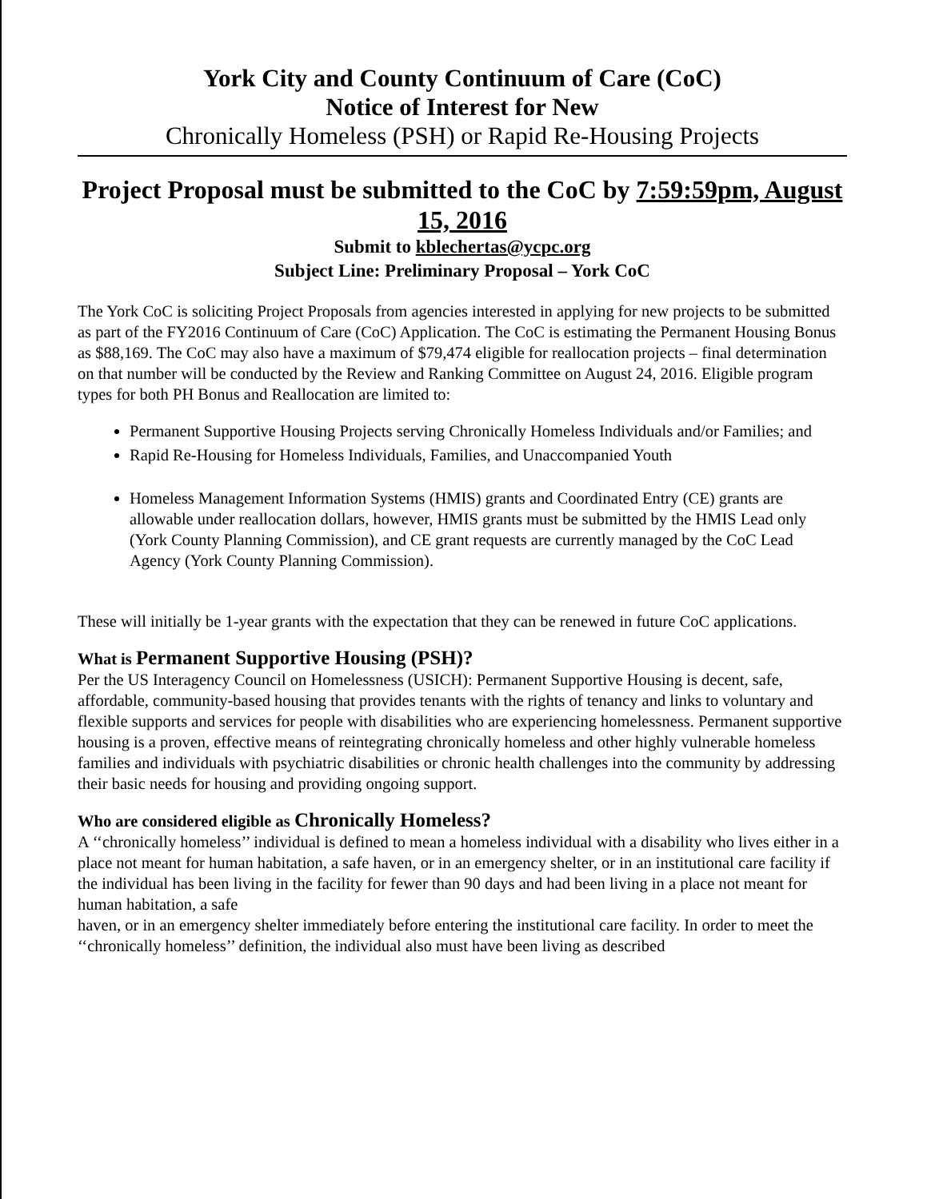York City and County Continuum of Care (CoC)
Notice of Interest for New
Chronically Homeless (PSH) or Rapid Re-Housing Projects
Project Proposal must be submitted to the CoC by 7:59:59pm, August 15, 2016
Submit to kblechertas@ycpc.org
Subject Line: Preliminary Proposal – York CoC
The York CoC is soliciting Project Proposals from agencies interested in applying for new projects to be submitted as part of the FY2016 Continuum of Care (CoC) Application. The CoC is estimating the Permanent Housing Bonus as $88,169. The CoC may also have a maximum of $79,474 eligible for reallocation projects – final determination on that number will be conducted by the Review and Ranking Committee on August 24, 2016. Eligible program types for both PH Bonus and Reallocation are limited to:
Permanent Supportive Housing Projects serving Chronically Homeless Individuals and/or Families; and
Rapid Re-Housing for Homeless Individuals, Families, and Unaccompanied Youth
Homeless Management Information Systems (HMIS) grants and Coordinated Entry (CE) grants are allowable under reallocation dollars, however, HMIS grants must be submitted by the HMIS Lead only (York County Planning Commission), and CE grant requests are currently managed by the CoC Lead Agency (York County Planning Commission).
These will initially be 1-year grants with the expectation that they can be renewed in future CoC applications.
What is Permanent Supportive Housing (PSH)?
Per the US Interagency Council on Homelessness (USICH): Permanent Supportive Housing is decent, safe, affordable, community-based housing that provides tenants with the rights of tenancy and links to voluntary and flexible supports and services for people with disabilities who are experiencing homelessness. Permanent supportive housing is a proven, effective means of reintegrating chronically homeless and other highly vulnerable homeless families and individuals with psychiatric disabilities or chronic health challenges into the community by addressing their basic needs for housing and providing ongoing support.
Who are considered eligible as Chronically Homeless?
A ‘‘chronically homeless’’ individual is defined to mean a homeless individual with a disability who lives either in a place not meant for human habitation, a safe haven, or in an emergency shelter, or in an institutional care facility if the individual has been living in the facility for fewer than 90 days and had been living in a place not meant for human habitation, a safe
haven, or in an emergency shelter immediately before entering the institutional care facility. In order to meet the ‘‘chronically homeless’’ definition, the individual also must have been living as described